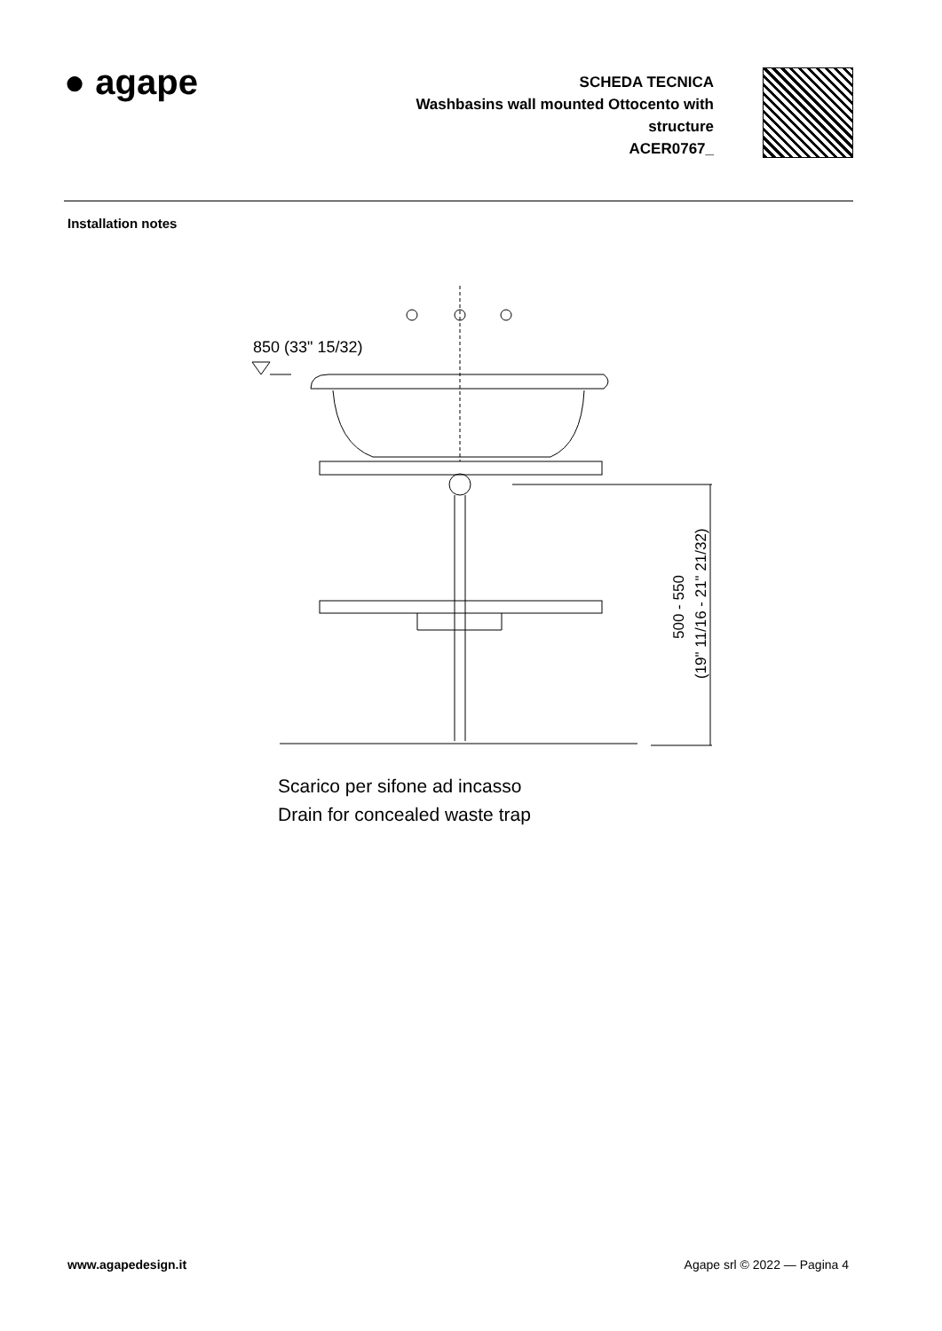● agape
SCHEDA TECNICA
Washbasins wall mounted Ottocento with
structure
ACER0767_
Installation notes
850 (33" 15/32)
500 - 550
(19" 11/16 - 21" 21/32)
Scarico per sifone ad incasso
Drain for concealed waste trap
www.agapedesign.it Agape srl © 2022 — Pagina 4